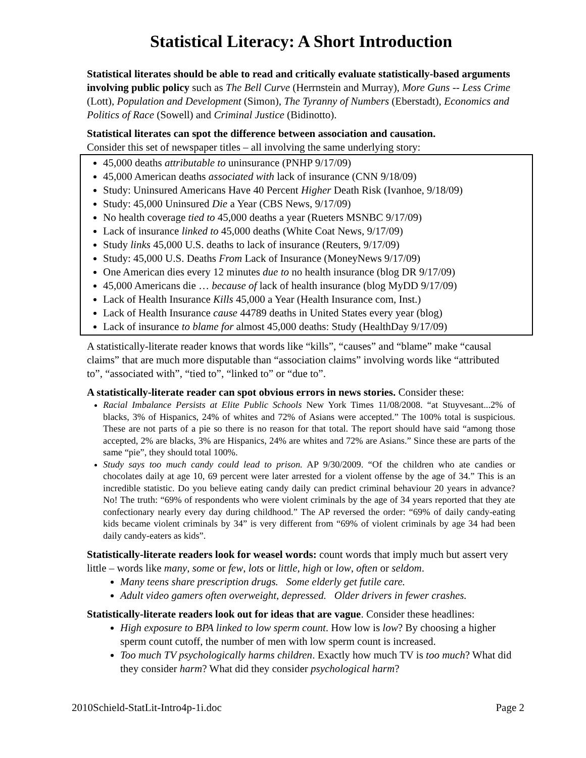Statistical Literacy: A Short Introduction
Statistical literates should be able to read and critically evaluate statistically-based arguments involving public policy such as The Bell Curve (Herrnstein and Murray), More Guns -- Less Crime (Lott), Population and Development (Simon), The Tyranny of Numbers (Eberstadt), Economics and Politics of Race (Sowell) and Criminal Justice (Bidinotto).
Statistical literates can spot the difference between association and causation.
Consider this set of newspaper titles – all involving the same underlying story:
45,000 deaths attributable to uninsurance (PNHP 9/17/09)
45,000 American deaths associated with lack of insurance (CNN 9/18/09)
Study: Uninsured Americans Have 40 Percent Higher Death Risk (Ivanhoe, 9/18/09)
Study: 45,000 Uninsured Die a Year (CBS News, 9/17/09)
No health coverage tied to 45,000 deaths a year (Rueters MSNBC 9/17/09)
Lack of insurance linked to 45,000 deaths (White Coat News, 9/17/09)
Study links 45,000 U.S. deaths to lack of insurance (Reuters, 9/17/09)
Study: 45,000 U.S. Deaths From Lack of Insurance (MoneyNews 9/17/09)
One American dies every 12 minutes due to no health insurance (blog DR 9/17/09)
45,000 Americans die … because of lack of health insurance (blog MyDD 9/17/09)
Lack of Health Insurance Kills 45,000 a Year (Health Insurance com, Inst.)
Lack of Health Insurance cause 44789 deaths in United States every year (blog)
Lack of insurance to blame for almost 45,000 deaths: Study (HealthDay 9/17/09)
A statistically-literate reader knows that words like “kills”, “causes” and “blame” make “causal claims” that are much more disputable than “association claims” involving words like “attributed to”, “associated with”, “tied to”, “linked to” or “due to”.
A statistically-literate reader can spot obvious errors in news stories. Consider these:
Racial Imbalance Persists at Elite Public Schools New York Times 11/08/2008. “at Stuyvesant...2% of blacks, 3% of Hispanics, 24% of whites and 72% of Asians were accepted.” The 100% total is suspicious. These are not parts of a pie so there is no reason for that total. The report should have said “among those accepted, 2% are blacks, 3% are Hispanics, 24% are whites and 72% are Asians.” Since these are parts of the same “pie”, they should total 100%.
Study says too much candy could lead to prison. AP 9/30/2009. “Of the children who ate candies or chocolates daily at age 10, 69 percent were later arrested for a violent offense by the age of 34.” This is an incredible statistic. Do you believe eating candy daily can predict criminal behaviour 20 years in advance? No! The truth: “69% of respondents who were violent criminals by the age of 34 years reported that they ate confectionary nearly every day during childhood.” The AP reversed the order: “69% of daily candy-eating kids became violent criminals by 34” is very different from “69% of violent criminals by age 34 had been daily candy-eaters as kids”.
Statistically-literate readers look for weasel words: count words that imply much but assert very little – words like many, some or few, lots or little, high or low, often or seldom.
Many teens share prescription drugs. Some elderly get futile care.
Adult video gamers often overweight, depressed. Older drivers in fewer crashes.
Statistically-literate readers look out for ideas that are vague. Consider these headlines:
High exposure to BPA linked to low sperm count. How low is low? By choosing a higher sperm count cutoff, the number of men with low sperm count is increased.
Too much TV psychologically harms children. Exactly how much TV is too much? What did they consider harm? What did they consider psychological harm?
2010Schield-StatLit-Intro4p-1i.doc Page 2